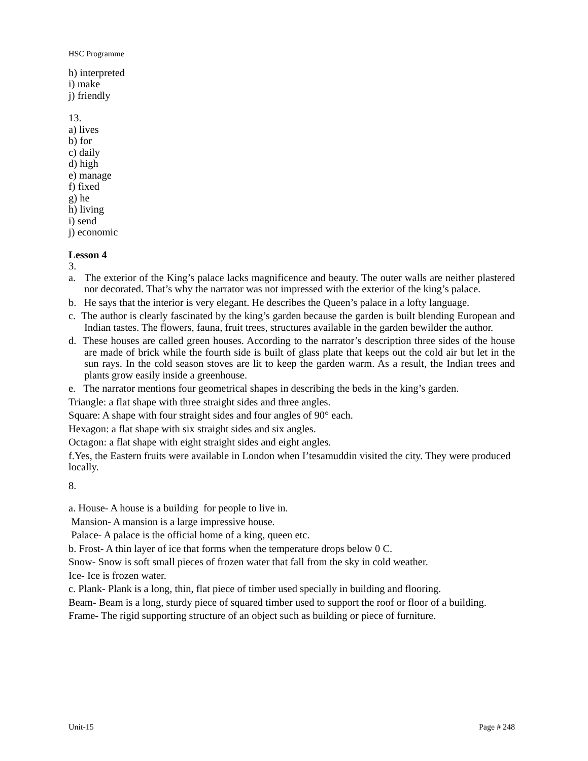HSC Programme
h) interpreted
i) make
j) friendly
13.
a) lives
b) for
c) daily
d) high
e) manage
f) fixed
g) he
h) living
i) send
j) economic
Lesson 4
3.
a. The exterior of the King’s palace lacks magnificence and beauty. The outer walls are neither plastered nor decorated. That’s why the narrator was not impressed with the exterior of the king’s palace.
b. He says that the interior is very elegant. He describes the Queen’s palace in a lofty language.
c. The author is clearly fascinated by the king’s garden because the garden is built blending European and Indian tastes. The flowers, fauna, fruit trees, structures available in the garden bewilder the author.
d. These houses are called green houses. According to the narrator’s description three sides of the house are made of brick while the fourth side is built of glass plate that keeps out the cold air but let in the sun rays. In the cold season stoves are lit to keep the garden warm. As a result, the Indian trees and plants grow easily inside a greenhouse.
e. The narrator mentions four geometrical shapes in describing the beds in the king’s garden.
Triangle: a flat shape with three straight sides and three angles.
Square: A shape with four straight sides and four angles of 90° each.
Hexagon: a flat shape with six straight sides and six angles.
Octagon: a flat shape with eight straight sides and eight angles.
f.Yes, the Eastern fruits were available in London when I’tesamuddin visited the city. They were produced locally.
8.
a. House- A house is a building for people to live in.
Mansion- A mansion is a large impressive house.
Palace- A palace is the official home of a king, queen etc.
b. Frost- A thin layer of ice that forms when the temperature drops below 0 C.
Snow- Snow is soft small pieces of frozen water that fall from the sky in cold weather.
Ice- Ice is frozen water.
c. Plank- Plank is a long, thin, flat piece of timber used specially in building and flooring.
Beam- Beam is a long, sturdy piece of squared timber used to support the roof or floor of a building.
Frame- The rigid supporting structure of an object such as building or piece of furniture.
Unit-15 Page # 248